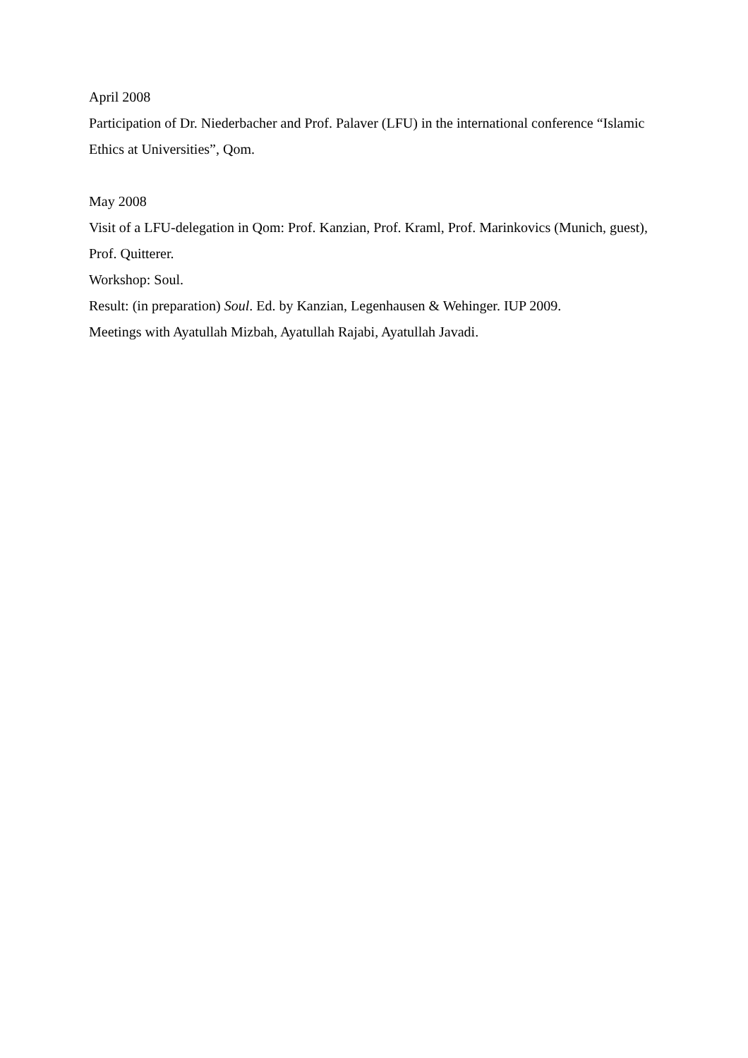April 2008
Participation of Dr. Niederbacher and Prof. Palaver (LFU) in the international conference “Islamic Ethics at Universities”, Qom.
May 2008
Visit of a LFU-delegation in Qom: Prof. Kanzian, Prof. Kraml, Prof. Marinkovics (Munich, guest), Prof. Quitterer.
Workshop: Soul.
Result: (in preparation) Soul. Ed. by Kanzian, Legenhausen & Wehinger. IUP 2009.
Meetings with Ayatullah Mizbah, Ayatullah Rajabi, Ayatullah Javadi.